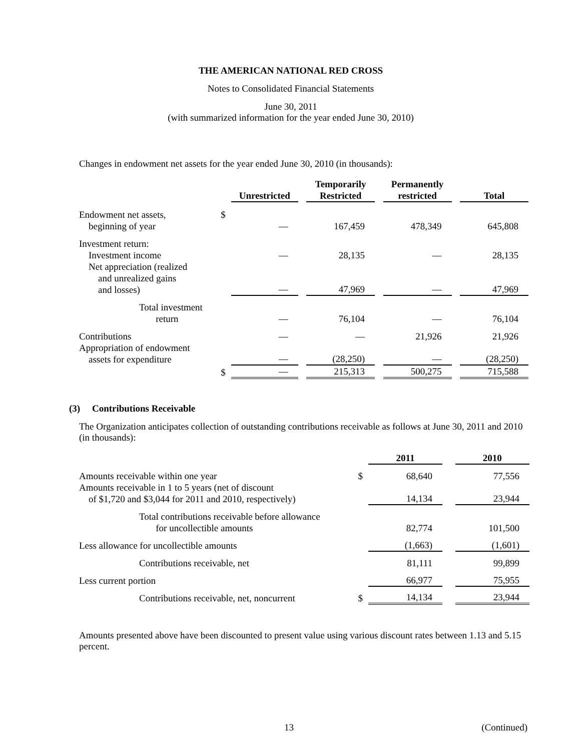THE AMERICAN NATIONAL RED CROSS
Notes to Consolidated Financial Statements
June 30, 2011
(with summarized information for the year ended June 30, 2010)
Changes in endowment net assets for the year ended June 30, 2010 (in thousands):
| | | Unrestricted | | Temporarily Restricted | | Permanently restricted | | Total |
| --- | --- | --- | --- | --- | --- | --- | --- | --- |
| Endowment net assets, beginning of year | $ | — | | 167,459 | | 478,349 | | 645,808 |
| Investment return: Investment income | | — | | 28,135 | | — | | 28,135 |
| Net appreciation (realized and unrealized gains and losses) | | — | | 47,969 | | — | | 47,969 |
| Total investment return | | — | | 76,104 | | — | | 76,104 |
| Contributions | | — | | — | | 21,926 | | 21,926 |
| Appropriation of endowment assets for expenditure | | — | | (28,250) | | — | | (28,250) |
| | $ | — | | 215,313 | | 500,275 | | 715,588 |
(3) Contributions Receivable
The Organization anticipates collection of outstanding contributions receivable as follows at June 30, 2011 and 2010 (in thousands):
| | | 2011 | | 2010 |
| --- | --- | --- | --- | --- |
| Amounts receivable within one year | $ | 68,640 | | 77,556 |
| Amounts receivable in 1 to 5 years (net of discount of $1,720 and $3,044 for 2011 and 2010, respectively) | | 14,134 | | 23,944 |
| Total contributions receivable before allowance for uncollectible amounts | | 82,774 | | 101,500 |
| Less allowance for uncollectible amounts | | (1,663) | | (1,601) |
| Contributions receivable, net | | 81,111 | | 99,899 |
| Less current portion | | 66,977 | | 75,955 |
| Contributions receivable, net, noncurrent | $ | 14,134 | | 23,944 |
Amounts presented above have been discounted to present value using various discount rates between 1.13 and 5.15 percent.
13 (Continued)